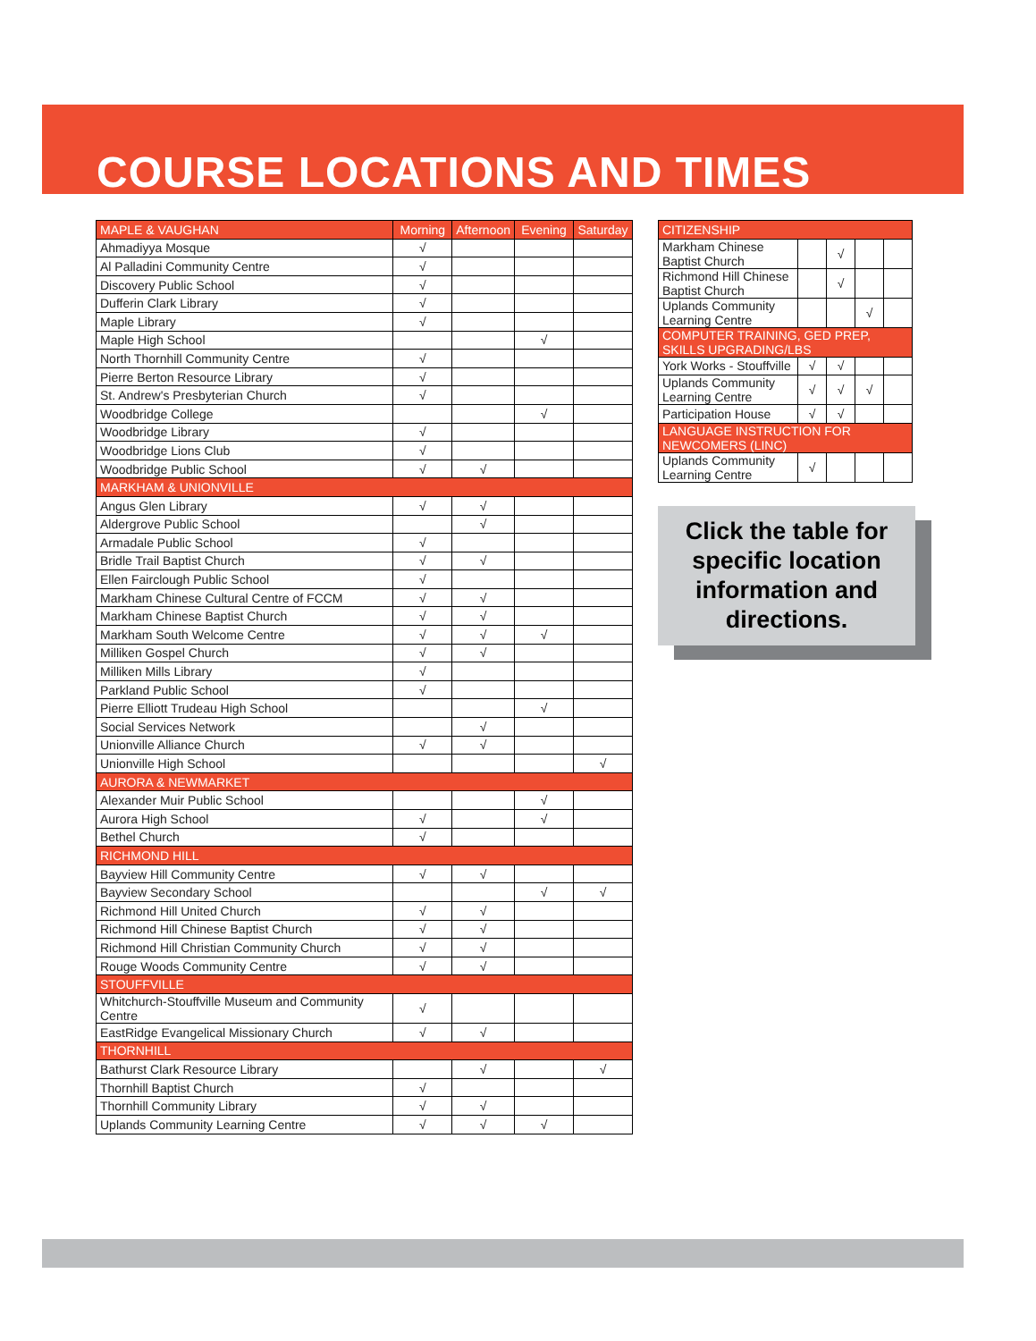COURSE LOCATIONS AND TIMES
| MAPLE & VAUGHAN | Morning | Afternoon | Evening | Saturday |
| --- | --- | --- | --- | --- |
| Ahmadiyya Mosque | √ | | | |
| Al Palladini Community Centre | √ | | | |
| Discovery Public School | √ | | | |
| Dufferin Clark Library | √ | | | |
| Maple Library | √ | | | |
| Maple High School | | | √ | |
| North Thornhill Community Centre | √ | | | |
| Pierre Berton Resource Library | √ | | | |
| St. Andrew's Presbyterian Church | √ | | | |
| Woodbridge College | | | √ | |
| Woodbridge Library | √ | | | |
| Woodbridge Lions Club | √ | | | |
| Woodbridge Public School | √ | √ | | |
| MARKHAM & UNIONVILLE | | | | |
| Angus Glen Library | √ | √ | | |
| Aldergrove Public School | | √ | | |
| Armadale Public School | √ | | | |
| Bridle Trail Baptist Church | √ | √ | | |
| Ellen Fairclough Public School | √ | | | |
| Markham Chinese Cultural Centre of FCCM | √ | √ | | |
| Markham Chinese Baptist Church | √ | √ | | |
| Markham South Welcome Centre | √ | √ | √ | |
| Milliken Gospel Church | √ | √ | | |
| Milliken Mills Library | √ | | | |
| Parkland Public School | √ | | | |
| Pierre Elliott Trudeau High School | | | √ | |
| Social Services Network | | √ | | |
| Unionville Alliance Church | √ | √ | | |
| Unionville High School | | | | √ |
| AURORA & NEWMARKET | | | | |
| Alexander Muir Public School | | | √ | |
| Aurora High School | √ | | √ | |
| Bethel Church | √ | | | |
| RICHMOND HILL | | | | |
| Bayview Hill Community Centre | √ | √ | | |
| Bayview Secondary School | | | √ | √ |
| Richmond Hill United Church | √ | √ | | |
| Richmond Hill Chinese Baptist Church | √ | √ | | |
| Richmond Hill Christian Community Church | √ | √ | | |
| Rouge Woods Community Centre | √ | √ | | |
| STOUFFVILLE | | | | |
| Whitchurch-Stouffville Museum and Community Centre | √ | | | |
| EastRidge Evangelical Missionary Church | √ | √ | | |
| THORNHILL | | | | |
| Bathurst Clark Resource Library | | √ | | √ |
| Thornhill Baptist Church | √ | | | |
| Thornhill Community Library | √ | √ | | |
| Uplands Community Learning Centre | √ | √ | √ | |
| CITIZENSHIP | | | | |
| Markham Chinese Baptist Church | | √ | | |
| Richmond Hill Chinese Baptist Church | | √ | | |
| Uplands Community Learning Centre | | | √ | |
| COMPUTER TRAINING, GED PREP, SKILLS UPGRADING/LBS | | | | |
| York Works - Stouffville | √ | √ | | |
| Uplands Community Learning Centre | √ | √ | √ | |
| Participation House | √ | √ | | |
| LANGUAGE INSTRUCTION FOR NEWCOMERS (LINC) | | | | |
| Uplands Community Learning Centre | √ | | | |
Click the table for specific location information and directions.